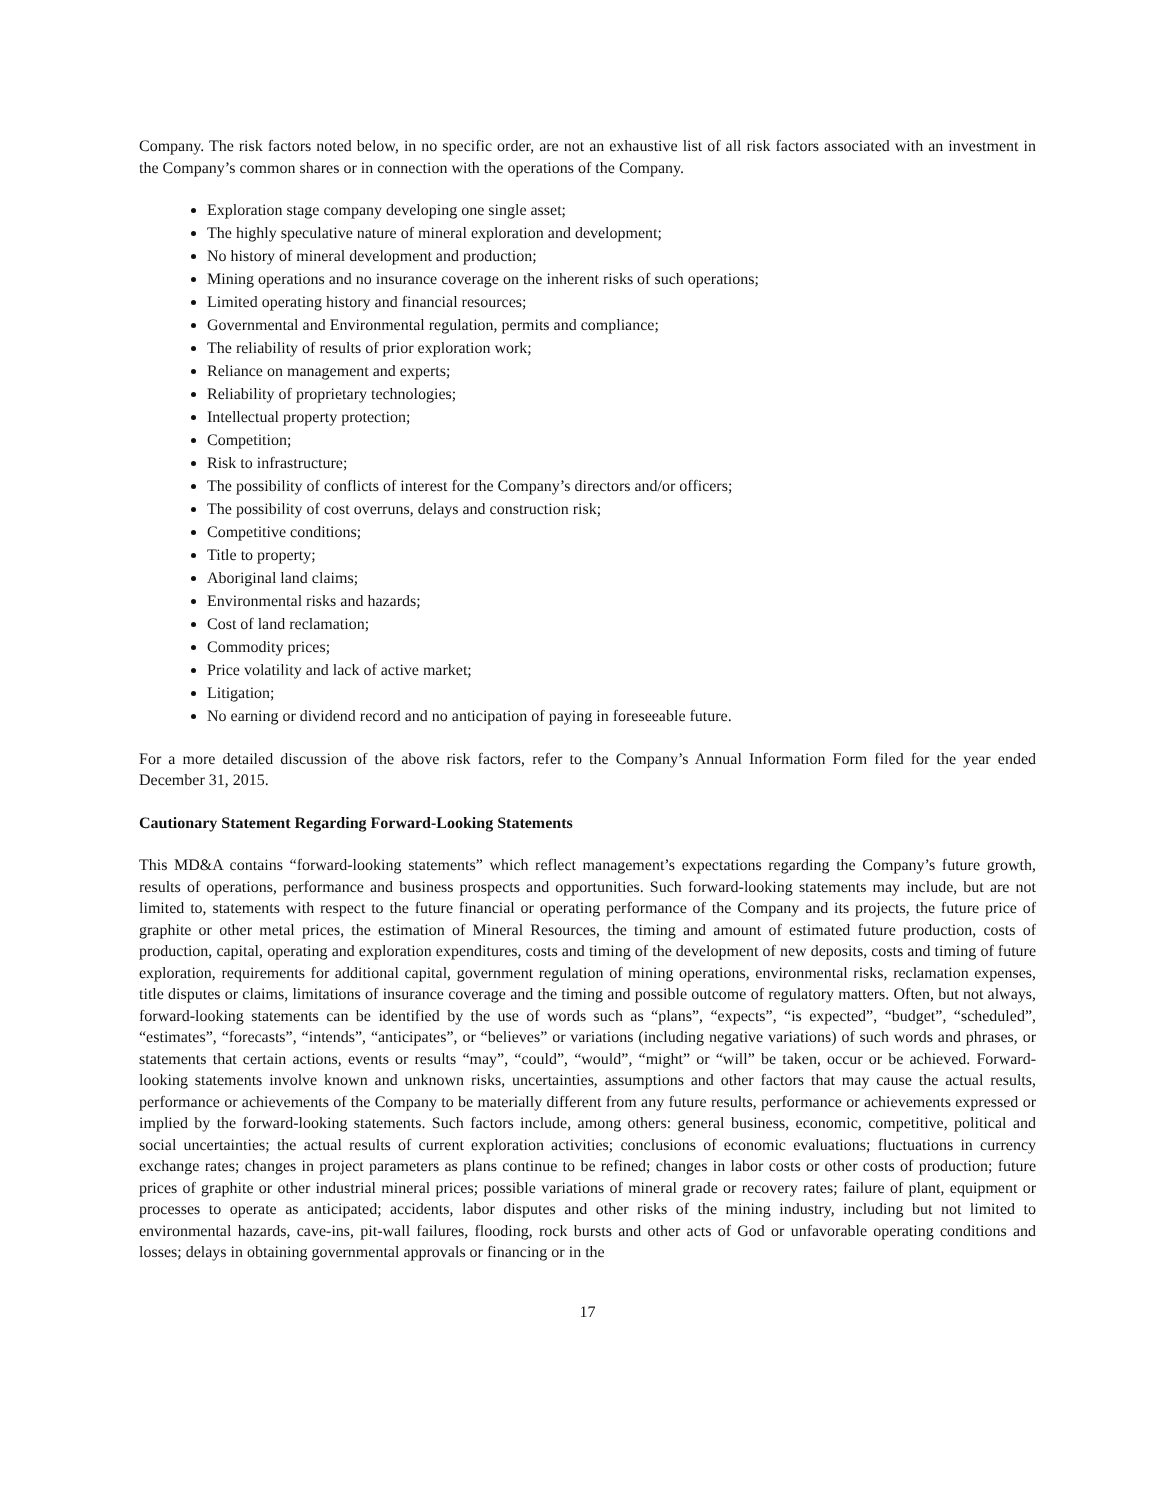Company. The risk factors noted below, in no specific order, are not an exhaustive list of all risk factors associated with an investment in the Company’s common shares or in connection with the operations of the Company.
Exploration stage company developing one single asset;
The highly speculative nature of mineral exploration and development;
No history of mineral development and production;
Mining operations and no insurance coverage on the inherent risks of such operations;
Limited operating history and financial resources;
Governmental and Environmental regulation, permits and compliance;
The reliability of results of prior exploration work;
Reliance on management and experts;
Reliability of proprietary technologies;
Intellectual property protection;
Competition;
Risk to infrastructure;
The possibility of conflicts of interest for the Company’s directors and/or officers;
The possibility of cost overruns, delays and construction risk;
Competitive conditions;
Title to property;
Aboriginal land claims;
Environmental risks and hazards;
Cost of land reclamation;
Commodity prices;
Price volatility and lack of active market;
Litigation;
No earning or dividend record and no anticipation of paying in foreseeable future.
For a more detailed discussion of the above risk factors, refer to the Company’s Annual Information Form filed for the year ended December 31, 2015.
Cautionary Statement Regarding Forward-Looking Statements
This MD&A contains “forward-looking statements” which reflect management’s expectations regarding the Company’s future growth, results of operations, performance and business prospects and opportunities. Such forward-looking statements may include, but are not limited to, statements with respect to the future financial or operating performance of the Company and its projects, the future price of graphite or other metal prices, the estimation of Mineral Resources, the timing and amount of estimated future production, costs of production, capital, operating and exploration expenditures, costs and timing of the development of new deposits, costs and timing of future exploration, requirements for additional capital, government regulation of mining operations, environmental risks, reclamation expenses, title disputes or claims, limitations of insurance coverage and the timing and possible outcome of regulatory matters. Often, but not always, forward-looking statements can be identified by the use of words such as “plans”, “expects”, “is expected”, “budget”, “scheduled”, “estimates”, “forecasts”, “intends”, “anticipates”, or “believes” or variations (including negative variations) of such words and phrases, or statements that certain actions, events or results “may”, “could”, “would”, “might” or “will” be taken, occur or be achieved. Forward-looking statements involve known and unknown risks, uncertainties, assumptions and other factors that may cause the actual results, performance or achievements of the Company to be materially different from any future results, performance or achievements expressed or implied by the forward-looking statements. Such factors include, among others: general business, economic, competitive, political and social uncertainties; the actual results of current exploration activities; conclusions of economic evaluations; fluctuations in currency exchange rates; changes in project parameters as plans continue to be refined; changes in labor costs or other costs of production; future prices of graphite or other industrial mineral prices; possible variations of mineral grade or recovery rates; failure of plant, equipment or processes to operate as anticipated; accidents, labor disputes and other risks of the mining industry, including but not limited to environmental hazards, cave-ins, pit-wall failures, flooding, rock bursts and other acts of God or unfavorable operating conditions and losses; delays in obtaining governmental approvals or financing or in the
17